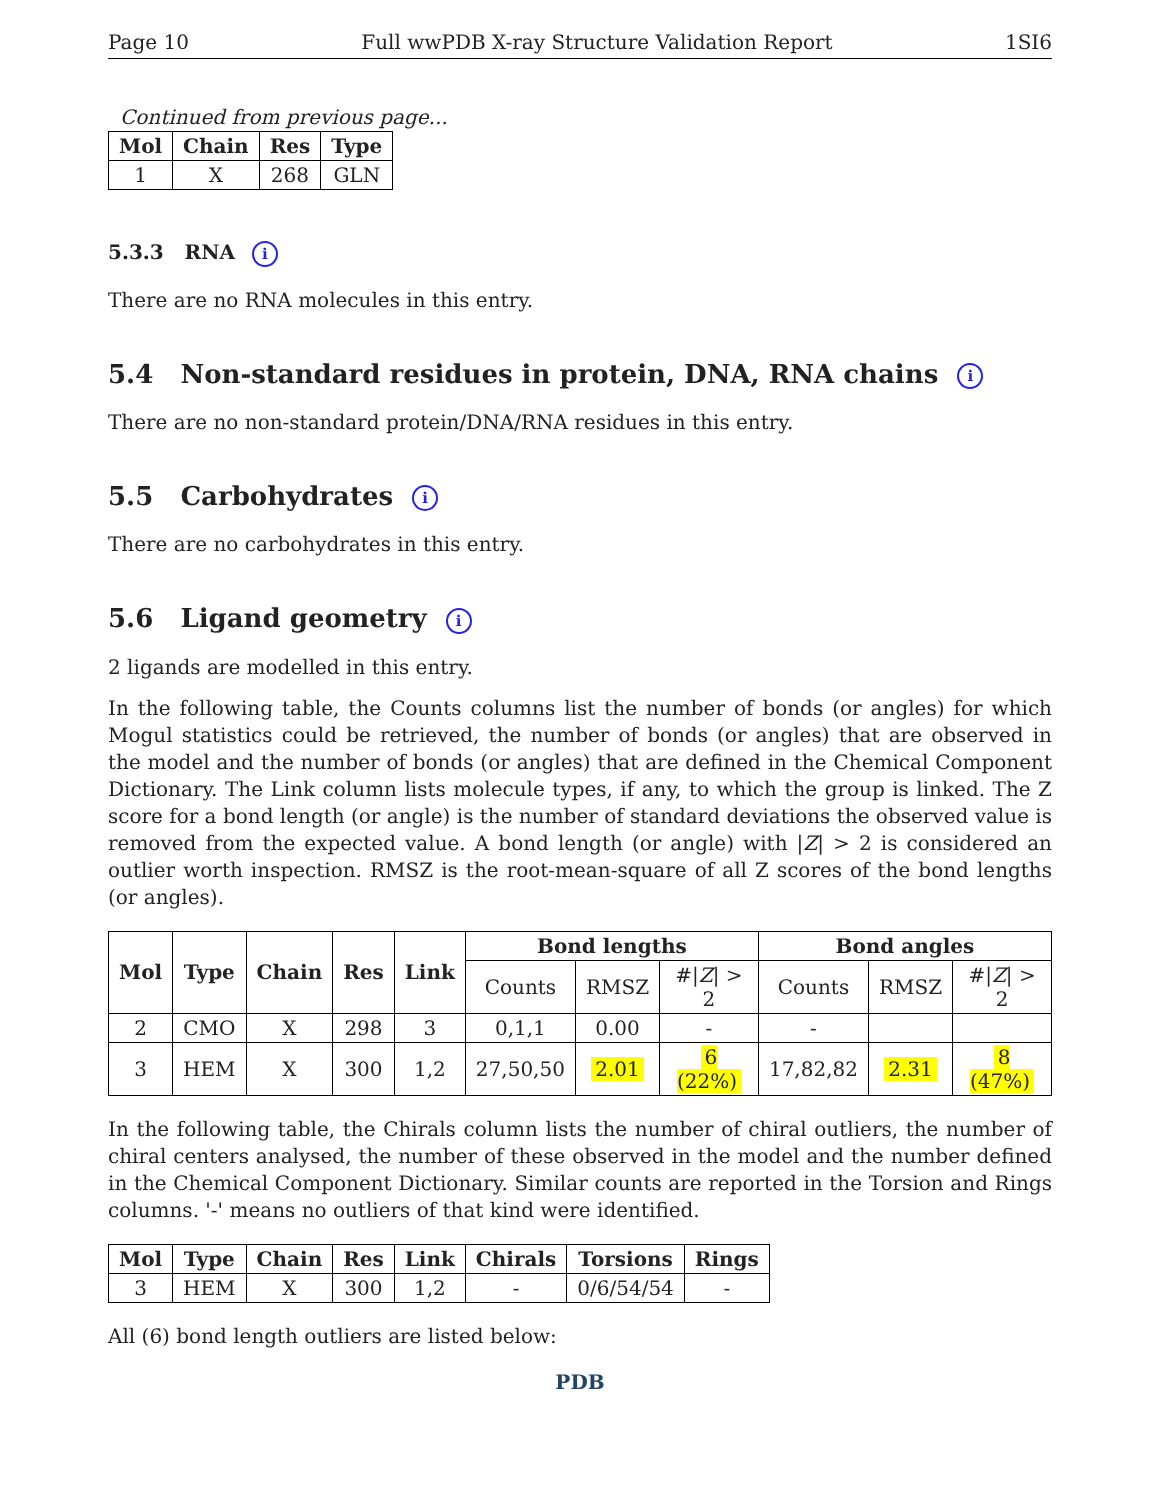Page 10 Full wwPDB X-ray Structure Validation Report 1SI6
Continued from previous page...
| Mol | Chain | Res | Type |
| --- | --- | --- | --- |
| 1 | X | 268 | GLN |
5.3.3 RNA i
There are no RNA molecules in this entry.
5.4 Non-standard residues in protein, DNA, RNA chains i
There are no non-standard protein/DNA/RNA residues in this entry.
5.5 Carbohydrates i
There are no carbohydrates in this entry.
5.6 Ligand geometry i
2 ligands are modelled in this entry.
In the following table, the Counts columns list the number of bonds (or angles) for which Mogul statistics could be retrieved, the number of bonds (or angles) that are observed in the model and the number of bonds (or angles) that are defined in the Chemical Component Dictionary. The Link column lists molecule types, if any, to which the group is linked. The Z score for a bond length (or angle) is the number of standard deviations the observed value is removed from the expected value. A bond length (or angle) with |Z| > 2 is considered an outlier worth inspection. RMSZ is the root-mean-square of all Z scores of the bond lengths (or angles).
| Mol | Type | Chain | Res | Link | Bond lengths | | | Bond angles | | |
| --- | --- | --- | --- | --- | --- | --- | --- | --- | --- | --- |
| | | | | | Counts | RMSZ | #/ Z / > 2 | Counts | RMSZ | #/ Z / > 2 |
| 2 | CMO | X | 298 | 3 | 0,1,1 | 0.00 | - | - | | |
| 3 | HEM | X | 300 | 1,2 | 27,50,50 | 2.01 | 6 (22%) | 17,82,82 | 2.31 | 8 (47%) |
In the following table, the Chirals column lists the number of chiral outliers, the number of chiral centers analysed, the number of these observed in the model and the number defined in the Chemical Component Dictionary. Similar counts are reported in the Torsion and Rings columns. '-' means no outliers of that kind were identified.
| Mol | Type | Chain | Res | Link | Chirals | Torsions | Rings |
| --- | --- | --- | --- | --- | --- | --- | --- |
| 3 | HEM | X | 300 | 1,2 | - | 0/6/54/54 | - |
All (6) bond length outliers are listed below:
PDB